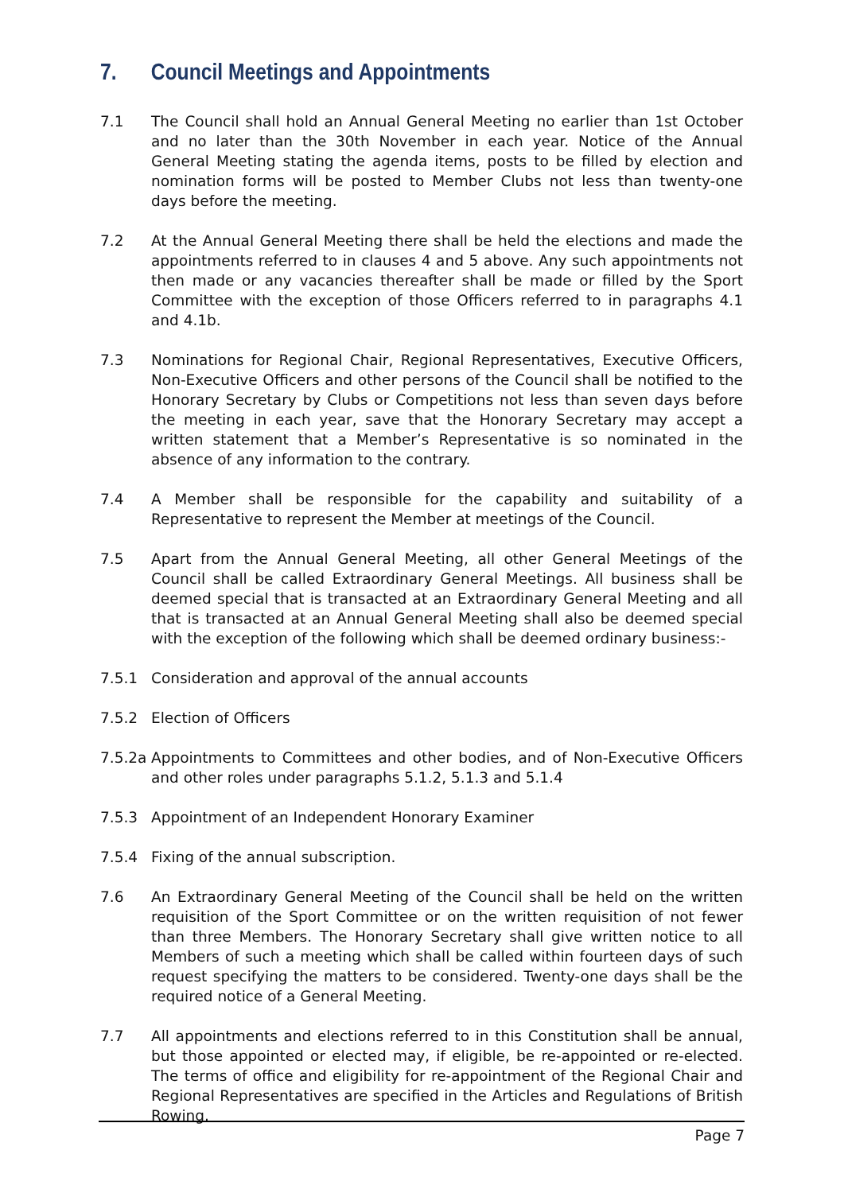7. Council Meetings and Appointments
7.1 The Council shall hold an Annual General Meeting no earlier than 1st October and no later than the 30th November in each year. Notice of the Annual General Meeting stating the agenda items, posts to be filled by election and nomination forms will be posted to Member Clubs not less than twenty-one days before the meeting.
7.2 At the Annual General Meeting there shall be held the elections and made the appointments referred to in clauses 4 and 5 above. Any such appointments not then made or any vacancies thereafter shall be made or filled by the Sport Committee with the exception of those Officers referred to in paragraphs 4.1 and 4.1b.
7.3 Nominations for Regional Chair, Regional Representatives, Executive Officers, Non-Executive Officers and other persons of the Council shall be notified to the Honorary Secretary by Clubs or Competitions not less than seven days before the meeting in each year, save that the Honorary Secretary may accept a written statement that a Member’s Representative is so nominated in the absence of any information to the contrary.
7.4 A Member shall be responsible for the capability and suitability of a Representative to represent the Member at meetings of the Council.
7.5 Apart from the Annual General Meeting, all other General Meetings of the Council shall be called Extraordinary General Meetings. All business shall be deemed special that is transacted at an Extraordinary General Meeting and all that is transacted at an Annual General Meeting shall also be deemed special with the exception of the following which shall be deemed ordinary business:-
7.5.1 Consideration and approval of the annual accounts
7.5.2 Election of Officers
7.5.2a
Appointments to Committees and other bodies, and of Non-Executive Officers and other roles under paragraphs 5.1.2, 5.1.3 and 5.1.4
7.5.3 Appointment of an Independent Honorary Examiner
7.5.4 Fixing of the annual subscription.
7.6 An Extraordinary General Meeting of the Council shall be held on the written requisition of the Sport Committee or on the written requisition of not fewer than three Members. The Honorary Secretary shall give written notice to all Members of such a meeting which shall be called within fourteen days of such request specifying the matters to be considered. Twenty-one days shall be the required notice of a General Meeting.
7.7 All appointments and elections referred to in this Constitution shall be annual, but those appointed or elected may, if eligible, be re-appointed or re-elected. The terms of office and eligibility for re-appointment of the Regional Chair and Regional Representatives are specified in the Articles and Regulations of British Rowing.
Page 7